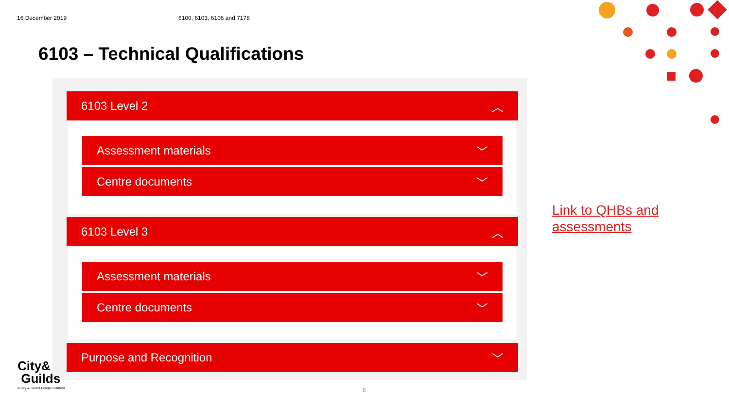16 December 2019 6100, 6103, 6106 and 7178
6103 – Technical Qualifications
6103 Level 2 ︿
Assessment materials ﹀
Centre documents ﹀
6103 Level 3 ︿
Assessment materials ﹀
Centre documents ﹀
Purpose and Recognition ﹀
Link to QHBs and
assessments
City&
Guilds
A City & Guilds Group Business
6